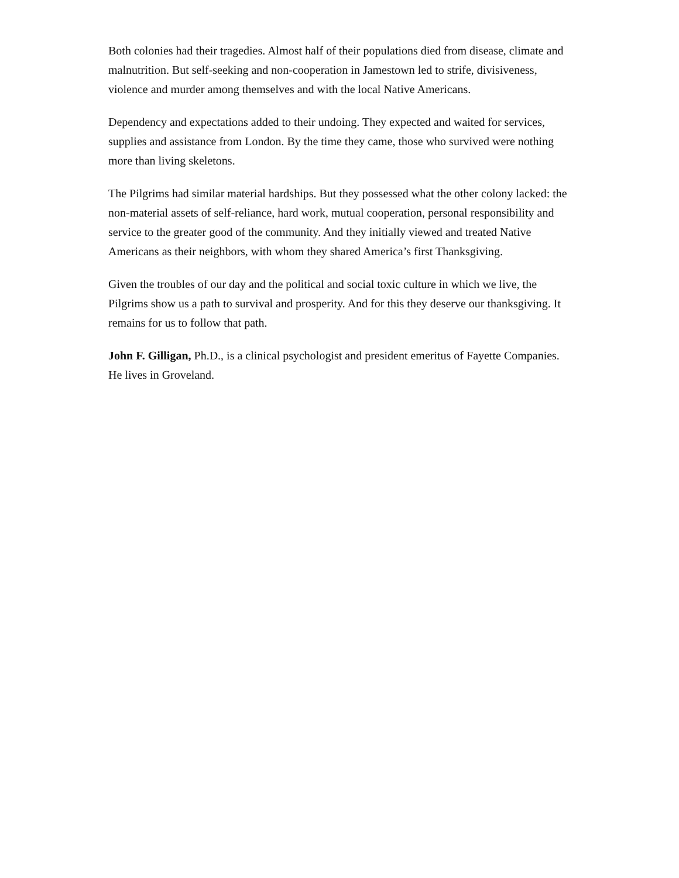Both colonies had their tragedies. Almost half of their populations died from disease, climate and malnutrition. But self-seeking and non-cooperation in Jamestown led to strife, divisiveness, violence and murder among themselves and with the local Native Americans.
Dependency and expectations added to their undoing. They expected and waited for services, supplies and assistance from London. By the time they came, those who survived were nothing more than living skeletons.
The Pilgrims had similar material hardships. But they possessed what the other colony lacked: the non-material assets of self-reliance, hard work, mutual cooperation, personal responsibility and service to the greater good of the community. And they initially viewed and treated Native Americans as their neighbors, with whom they shared America’s first Thanksgiving.
Given the troubles of our day and the political and social toxic culture in which we live, the Pilgrims show us a path to survival and prosperity. And for this they deserve our thanksgiving. It remains for us to follow that path.
John F. Gilligan, Ph.D., is a clinical psychologist and president emeritus of Fayette Companies. He lives in Groveland.